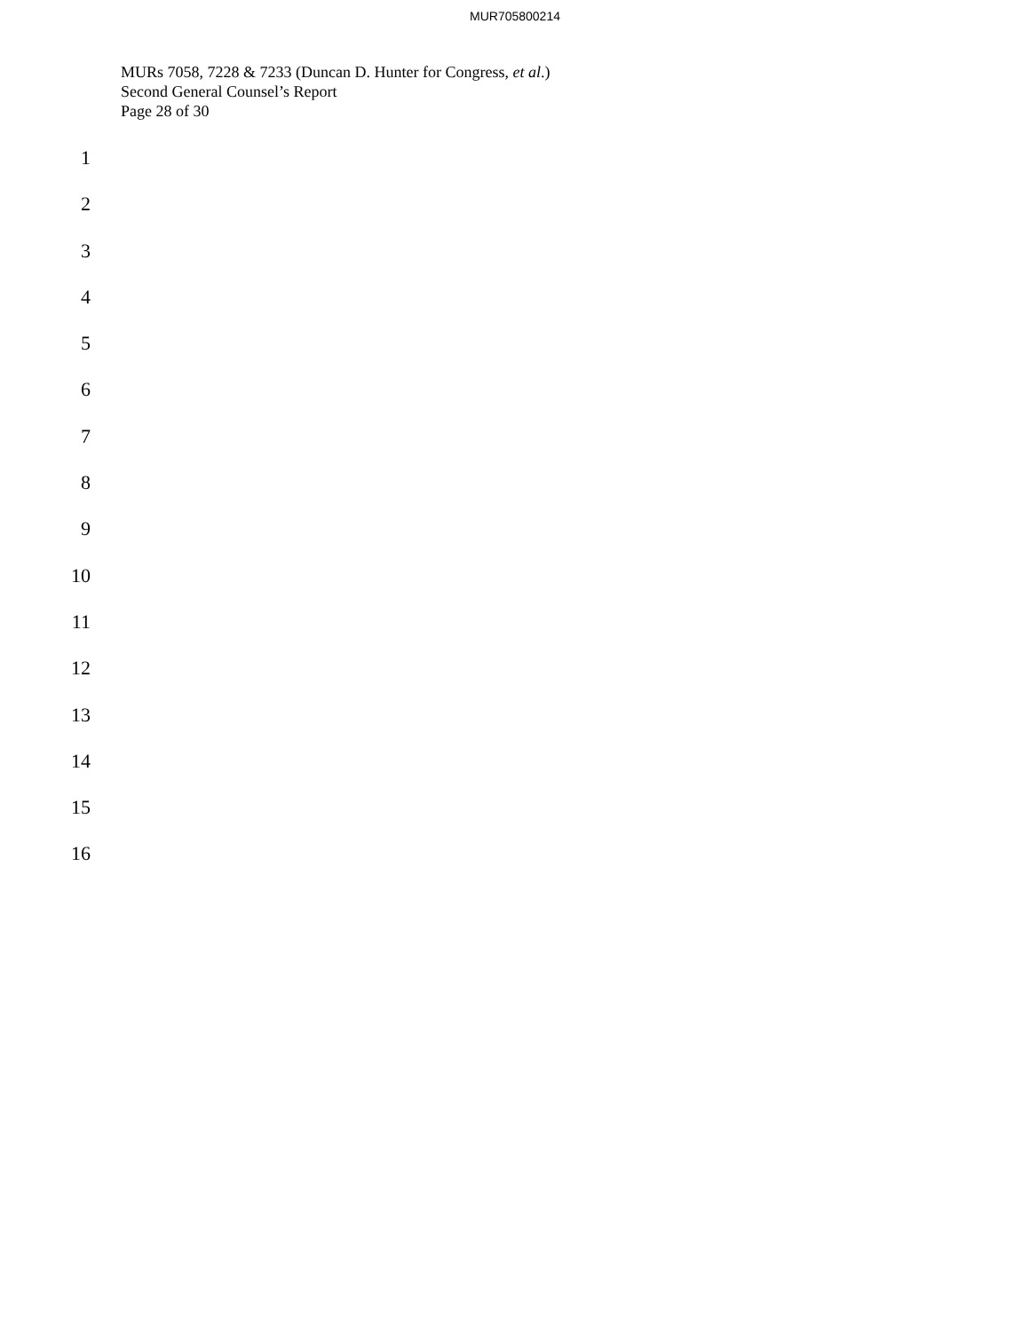MUR705800214
MURs 7058, 7228 & 7233 (Duncan D. Hunter for Congress, et al.)
Second General Counsel’s Report
Page 28 of 30
1
2
3
4
5
6
7
8
9
10
11
12
13
14
15
16